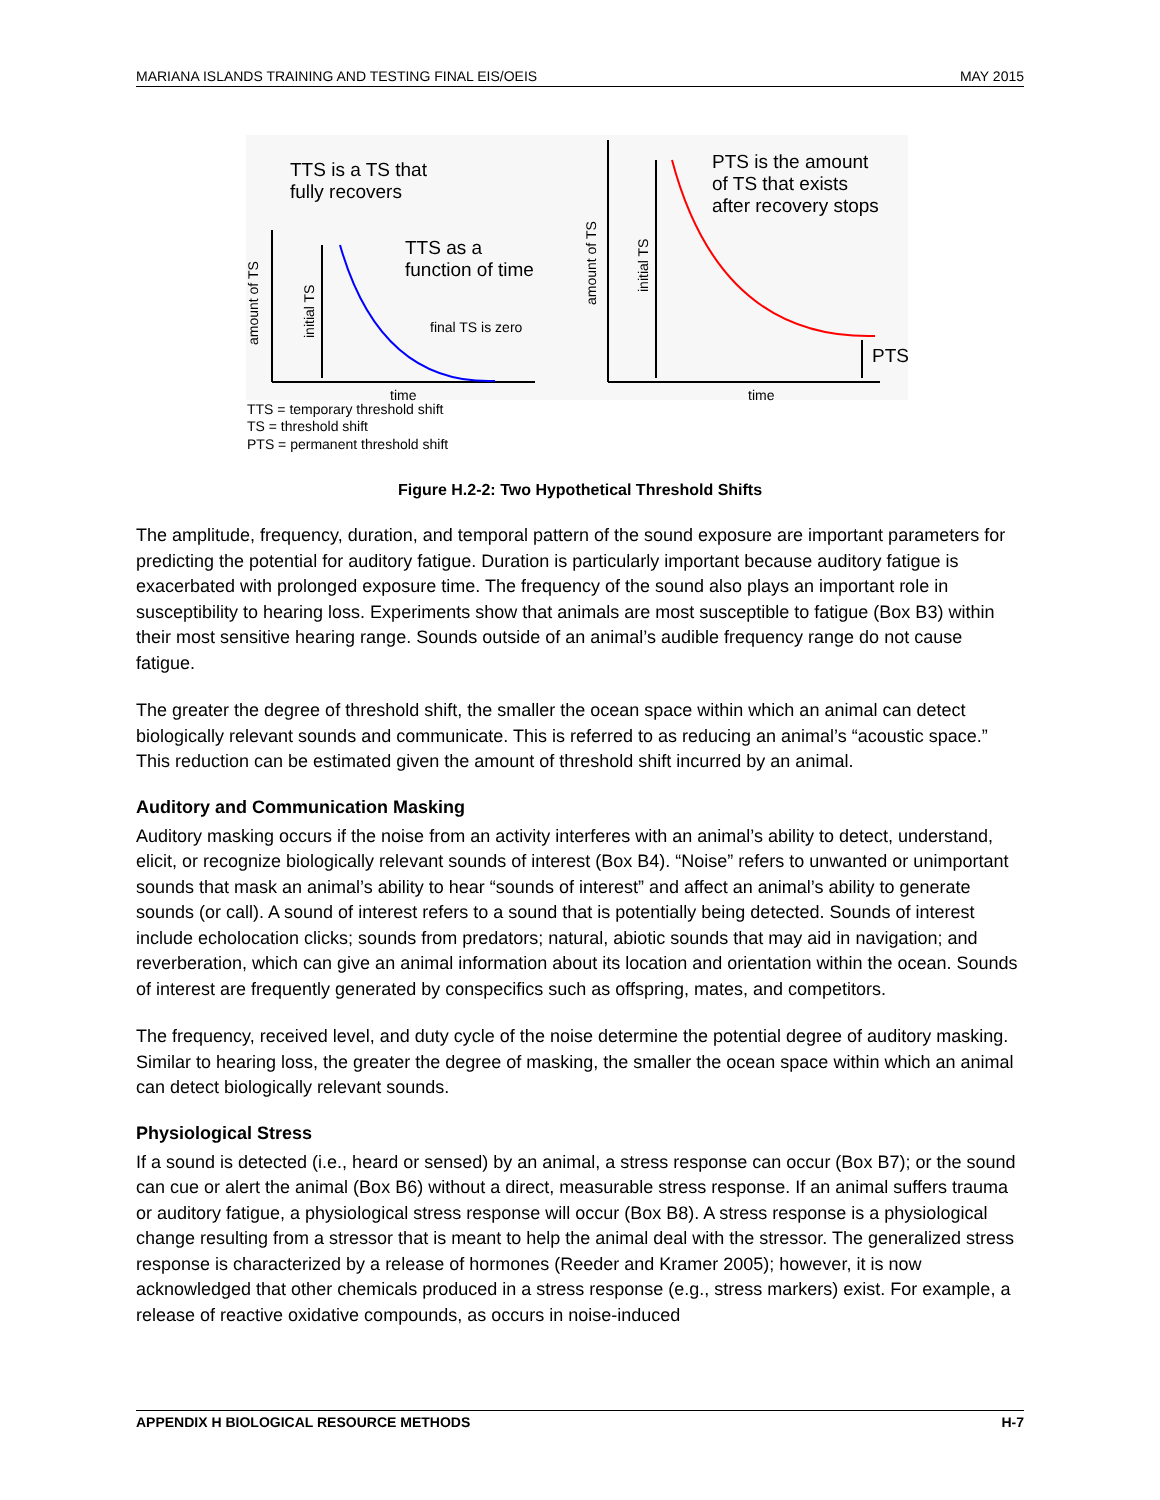MARIANA ISLANDS TRAINING AND TESTING FINAL EIS/OEIS MAY 2015
TTS is a TS that
fully recovers
TTS as a
function of time
final TS is zero
time
amount of TS
initial TS
PTS is the amount
of TS that exists
after recovery stops
amount of TS
initial TS
PTS
time
TTS = temporary threshold shift
TS = threshold shift
PTS = permanent threshold shift
Figure H.2-2: Two Hypothetical Threshold Shifts
The amplitude, frequency, duration, and temporal pattern of the sound exposure are important parameters for predicting the potential for auditory fatigue. Duration is particularly important because auditory fatigue is exacerbated with prolonged exposure time. The frequency of the sound also plays an important role in susceptibility to hearing loss. Experiments show that animals are most susceptible to fatigue (Box B3) within their most sensitive hearing range. Sounds outside of an animal’s audible frequency range do not cause fatigue.
The greater the degree of threshold shift, the smaller the ocean space within which an animal can detect biologically relevant sounds and communicate. This is referred to as reducing an animal’s “acoustic space.” This reduction can be estimated given the amount of threshold shift incurred by an animal.
Auditory and Communication Masking
Auditory masking occurs if the noise from an activity interferes with an animal’s ability to detect, understand, elicit, or recognize biologically relevant sounds of interest (Box B4). “Noise” refers to unwanted or unimportant sounds that mask an animal’s ability to hear “sounds of interest” and affect an animal’s ability to generate sounds (or call). A sound of interest refers to a sound that is potentially being detected. Sounds of interest include echolocation clicks; sounds from predators; natural, abiotic sounds that may aid in navigation; and reverberation, which can give an animal information about its location and orientation within the ocean. Sounds of interest are frequently generated by conspecifics such as offspring, mates, and competitors.
The frequency, received level, and duty cycle of the noise determine the potential degree of auditory masking. Similar to hearing loss, the greater the degree of masking, the smaller the ocean space within which an animal can detect biologically relevant sounds.
Physiological Stress
If a sound is detected (i.e., heard or sensed) by an animal, a stress response can occur (Box B7); or the sound can cue or alert the animal (Box B6) without a direct, measurable stress response. If an animal suffers trauma or auditory fatigue, a physiological stress response will occur (Box B8). A stress response is a physiological change resulting from a stressor that is meant to help the animal deal with the stressor. The generalized stress response is characterized by a release of hormones (Reeder and Kramer 2005); however, it is now acknowledged that other chemicals produced in a stress response (e.g., stress markers) exist. For example, a release of reactive oxidative compounds, as occurs in noise-induced
APPENDIX H BIOLOGICAL RESOURCE METHODS H-7